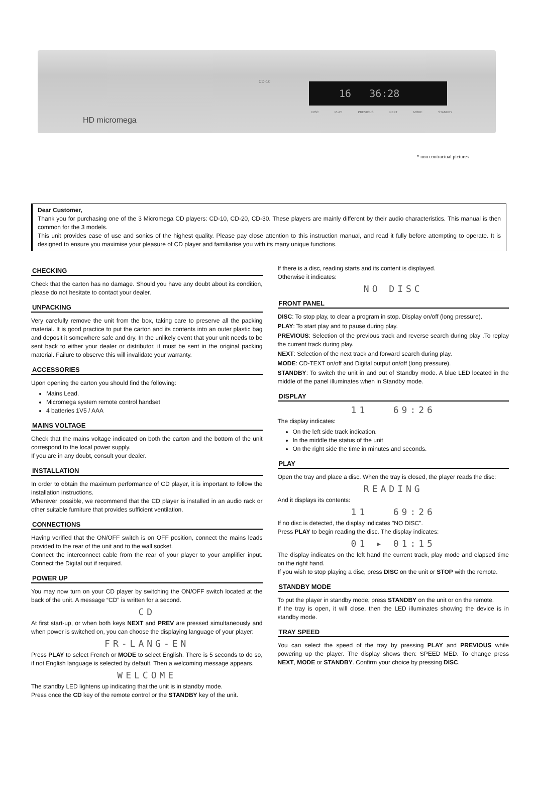16 36:28
CD-10
HD micromega
DISC PLAY PREVIOUS NEXT MODE STANDBY
* non contractual pictures
Dear Customer,
Thank you for purchasing one of the 3 Micromega CD players: CD-10, CD-20, CD-30. These players are mainly different by their audio characteristics. This manual is then common for the 3 models.
This unit provides ease of use and sonics of the highest quality. Please pay close attention to this instruction manual, and read it fully before attempting to operate. It is designed to ensure you maximise your pleasure of CD player and familiarise you with its many unique functions.
CHECKING
Check that the carton has no damage. Should you have any doubt about its condition, please do not hesitate to contact your dealer.
UNPACKING
Very carefully remove the unit from the box, taking care to preserve all the packing material. It is good practice to put the carton and its contents into an outer plastic bag and deposit it somewhere safe and dry. In the unlikely event that your unit needs to be sent back to either your dealer or distributor, it must be sent in the original packing material. Failure to observe this will invalidate your warranty.
ACCESSORIES
Upon opening the carton you should find the following:
Mains Lead.
Micromega system remote control handset
4 batteries 1V5 / AAA
MAINS VOLTAGE
Check that the mains voltage indicated on both the carton and the bottom of the unit correspond to the local power supply.
If you are in any doubt, consult your dealer.
INSTALLATION
In order to obtain the maximum performance of CD player, it is important to follow the installation instructions.
Wherever possible, we recommend that the CD player is installed in an audio rack or other suitable furniture that provides sufficient ventilation.
CONNECTIONS
Having verified that the ON/OFF switch is on OFF position, connect the mains leads provided to the rear of the unit and to the wall socket.
Connect the interconnect cable from the rear of your player to your amplifier input. Connect the Digital out if required.
POWER UP
You may now turn on your CD player by switching the ON/OFF switch located at the back of the unit. A message “CD” is written for a second.
CD
At first start-up, or when both keys NEXT and PREV are pressed simultaneously and when power is switched on, you can choose the displaying language of your player:
FR-LANG-EN
Press PLAY to select French or MODE to select English. There is 5 seconds to do so, if not English language is selected by default. Then a welcoming message appears.
WELCOME
The standby LED lightens up indicating that the unit is in standby mode.
Press once the CD key of the remote control or the STANDBY key of the unit.
If there is a disc, reading starts and its content is displayed.
Otherwise it indicates:
NO DISC
FRONT PANEL
DISC: To stop play, to clear a program in stop. Display on/off (long pressure).
PLAY: To start play and to pause during play.
PREVIOUS: Selection of the previous track and reverse search during play .To replay the current track during play.
NEXT: Selection of the next track and forward search during play.
MODE: CD-TEXT on/off and Digital output on/off (long pressure).
STANDBY: To switch the unit in and out of Standby mode. A blue LED located in the middle of the panel illuminates when in Standby mode.
DISPLAY
11 69:26
The display indicates:
On the left side track indication.
In the middle the status of the unit
On the right side the time in minutes and seconds.
PLAY
Open the tray and place a disc. When the tray is closed, the player reads the disc:
READING
And it displays its contents:
11 69:26
If no disc is detected, the display indicates "NO DISC".
Press PLAY to begin reading the disc. The display indicates:
01 ▸ 01:15
The display indicates on the left hand the current track, play mode and elapsed time on the right hand.
If you wish to stop playing a disc, press DISC on the unit or STOP with the remote.
STANDBY MODE
To put the player in standby mode, press STANDBY on the unit or on the remote.
If the tray is open, it will close, then the LED illuminates showing the device is in standby mode.
TRAY SPEED
You can select the speed of the tray by pressing PLAY and PREVIOUS while powering up the player. The display shows then: SPEED MED. To change press NEXT, MODE or STANDBY. Confirm your choice by pressing DISC.